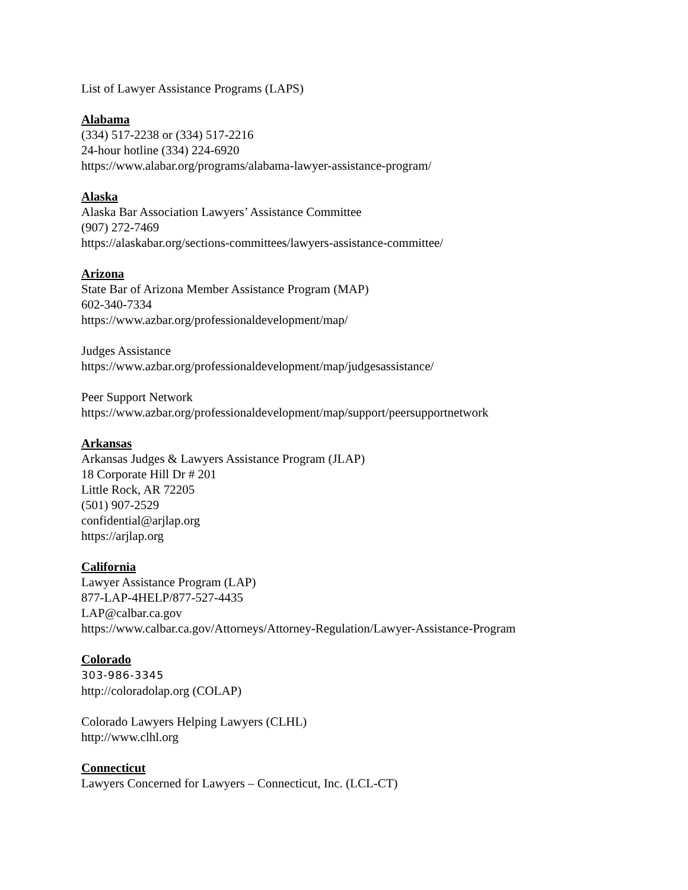List of Lawyer Assistance Programs (LAPS)
Alabama
(334) 517-2238 or (334) 517-2216
24-hour hotline (334) 224-6920
https://www.alabar.org/programs/alabama-lawyer-assistance-program/
Alaska
Alaska Bar Association Lawyers’ Assistance Committee
(907) 272-7469
https://alaskabar.org/sections-committees/lawyers-assistance-committee/
Arizona
State Bar of Arizona Member Assistance Program (MAP)
602-340-7334
https://www.azbar.org/professionaldevelopment/map/
Judges Assistance
https://www.azbar.org/professionaldevelopment/map/judgesassistance/
Peer Support Network
https://www.azbar.org/professionaldevelopment/map/support/peersupportnetwork
Arkansas
Arkansas Judges & Lawyers Assistance Program (JLAP)
18 Corporate Hill Dr # 201
Little Rock, AR 72205
(501) 907-2529
confidential@arjlap.org
https://arjlap.org
California
Lawyer Assistance Program (LAP)
877-LAP-4HELP/877-527-4435
LAP@calbar.ca.gov
https://www.calbar.ca.gov/Attorneys/Attorney-Regulation/Lawyer-Assistance-Program
Colorado
303-986-3345
http://coloradolap.org (COLAP)
Colorado Lawyers Helping Lawyers (CLHL)
http://www.clhl.org
Connecticut
Lawyers Concerned for Lawyers – Connecticut, Inc. (LCL-CT)